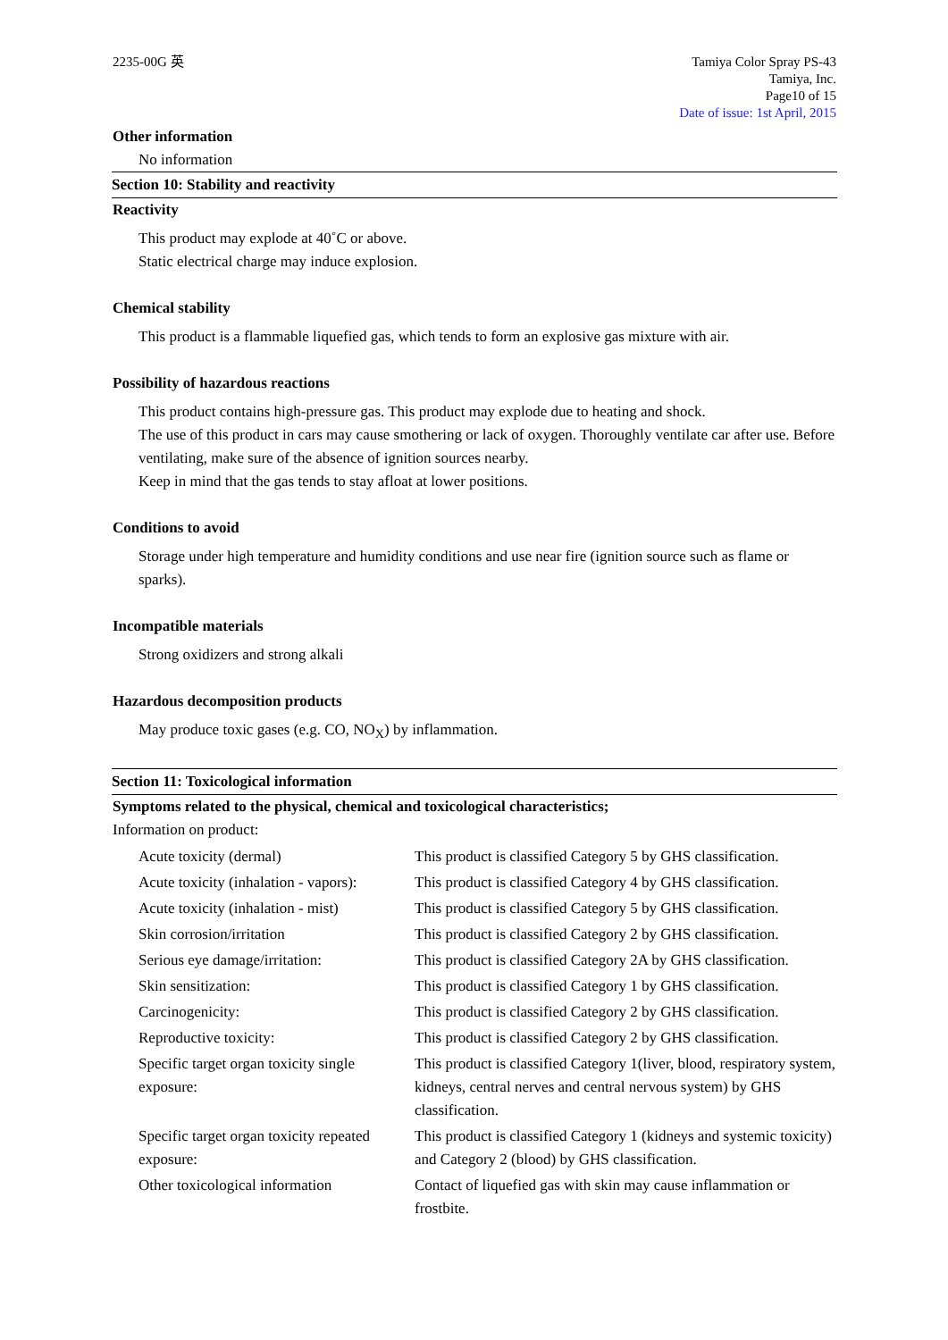2235-00G 英 Tamiya Color Spray PS-43
Tamiya, Inc.
Page10 of 15
Date of issue: 1st April, 2015
Other information
No information
Section 10: Stability and reactivity
Reactivity
This product may explode at 40˚C or above.
Static electrical charge may induce explosion.
Chemical stability
This product is a flammable liquefied gas, which tends to form an explosive gas mixture with air.
Possibility of hazardous reactions
This product contains high-pressure gas. This product may explode due to heating and shock.
The use of this product in cars may cause smothering or lack of oxygen. Thoroughly ventilate car after use. Before ventilating, make sure of the absence of ignition sources nearby.
Keep in mind that the gas tends to stay afloat at lower positions.
Conditions to avoid
Storage under high temperature and humidity conditions and use near fire (ignition source such as flame or sparks).
Incompatible materials
Strong oxidizers and strong alkali
Hazardous decomposition products
May produce toxic gases (e.g. CO, NO<sub>X</sub>) by inflammation.
Section 11: Toxicological information
Symptoms related to the physical, chemical and toxicological characteristics;
Information on product:
| Acute toxicity (dermal) | This product is classified Category 5 by GHS classification. |
| Acute toxicity (inhalation - vapors): | This product is classified Category 4 by GHS classification. |
| Acute toxicity (inhalation - mist) | This product is classified Category 5 by GHS classification. |
| Skin corrosion/irritation | This product is classified Category 2 by GHS classification. |
| Serious eye damage/irritation: | This product is classified Category 2A by GHS classification. |
| Skin sensitization: | This product is classified Category 1 by GHS classification. |
| Carcinogenicity: | This product is classified Category 2 by GHS classification. |
| Reproductive toxicity: | This product is classified Category 2 by GHS classification. |
| Specific target organ toxicity single exposure: | This product is classified Category 1(liver, blood, respiratory system, kidneys, central nerves and central nervous system) by GHS classification. |
| Specific target organ toxicity repeated exposure: | This product is classified Category 1 (kidneys and systemic toxicity) and Category 2 (blood) by GHS classification. |
| Other toxicological information | Contact of liquefied gas with skin may cause inflammation or frostbite. |